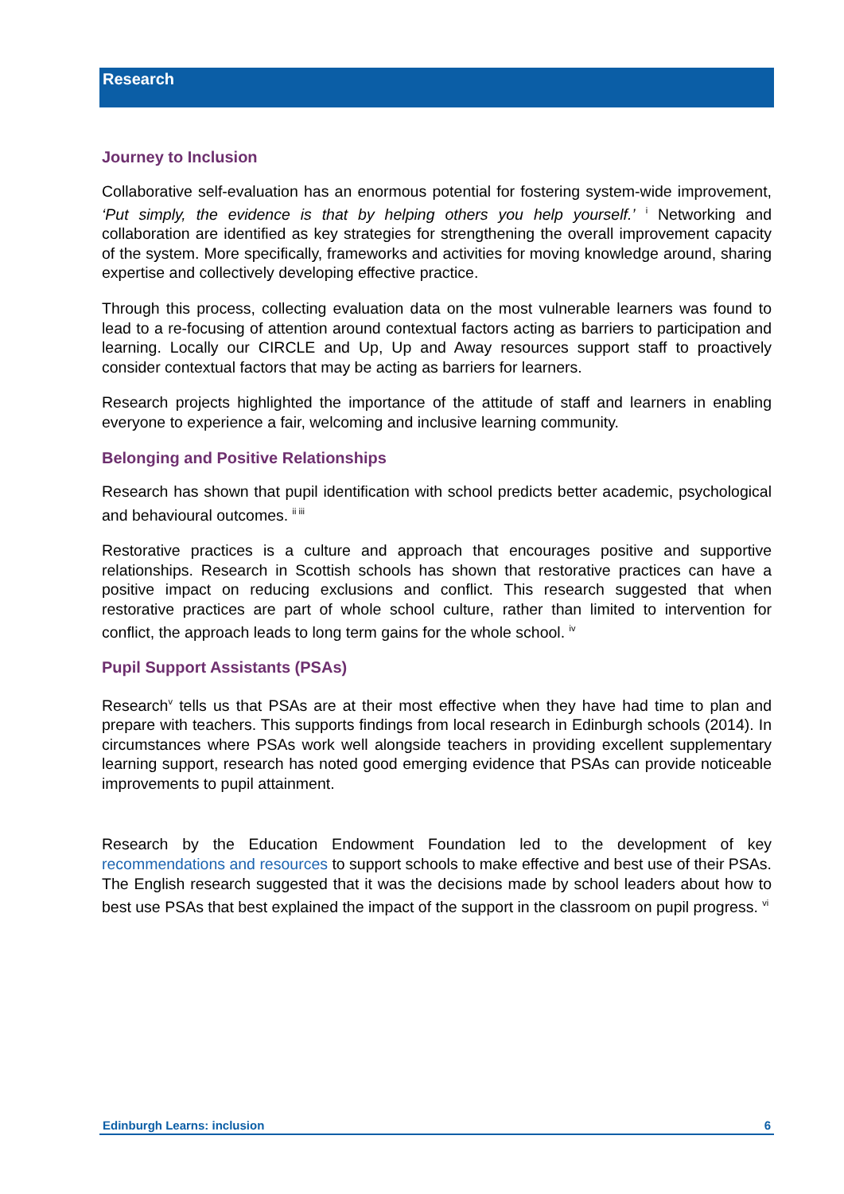Research
Journey to Inclusion
Collaborative self-evaluation has an enormous potential for fostering system-wide improvement, ‘Put simply, the evidence is that by helping others you help yourself.’ <sup>i</sup> Networking and collaboration are identified as key strategies for strengthening the overall improvement capacity of the system. More specifically, frameworks and activities for moving knowledge around, sharing expertise and collectively developing effective practice.
Through this process, collecting evaluation data on the most vulnerable learners was found to lead to a re-focusing of attention around contextual factors acting as barriers to participation and learning. Locally our CIRCLE and Up, Up and Away resources support staff to proactively consider contextual factors that may be acting as barriers for learners.
Research projects highlighted the importance of the attitude of staff and learners in enabling everyone to experience a fair, welcoming and inclusive learning community.
Belonging and Positive Relationships
Research has shown that pupil identification with school predicts better academic, psychological and behavioural outcomes. <sup>ii iii</sup>
Restorative practices is a culture and approach that encourages positive and supportive relationships. Research in Scottish schools has shown that restorative practices can have a positive impact on reducing exclusions and conflict. This research suggested that when restorative practices are part of whole school culture, rather than limited to intervention for conflict, the approach leads to long term gains for the whole school. <sup>iv</sup>
Pupil Support Assistants (PSAs)
Research<sup>v</sup> tells us that PSAs are at their most effective when they have had time to plan and prepare with teachers. This supports findings from local research in Edinburgh schools (2014). In circumstances where PSAs work well alongside teachers in providing excellent supplementary learning support, research has noted good emerging evidence that PSAs can provide noticeable improvements to pupil attainment.
Research by the Education Endowment Foundation led to the development of key recommendations and resources to support schools to make effective and best use of their PSAs. The English research suggested that it was the decisions made by school leaders about how to best use PSAs that best explained the impact of the support in the classroom on pupil progress. <sup>vi</sup>
Edinburgh Learns: inclusion 6